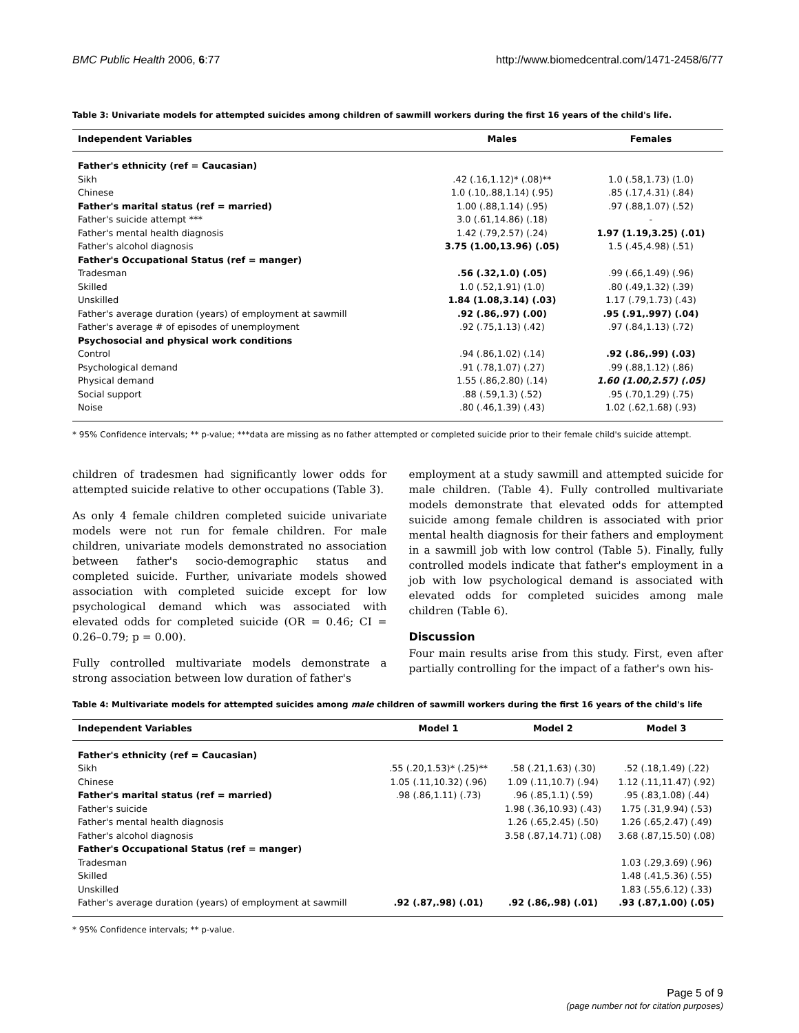BMC Public Health 2006, 6:77 http://www.biomedcentral.com/1471-2458/6/77
Table 3: Univariate models for attempted suicides among children of sawmill workers during the first 16 years of the child's life.
| Independent Variables | Males | Females |
| --- | --- | --- |
| Father's ethnicity (ref = Caucasian) | | |
| Sikh | .42 (.16,1.12)* (.08)** | 1.0 (.58,1.73) (1.0) |
| Chinese | 1.0 (.10,.88,1.14) (.95) | .85 (.17,4.31) (.84) |
| Father's marital status (ref = married) | 1.00 (.88,1.14) (.95) | .97 (.88,1.07) (.52) |
| Father's suicide attempt *** | 3.0 (.61,14.86) (.18) | - |
| Father's mental health diagnosis | 1.42 (.79,2.57) (.24) | 1.97 (1.19,3.25) (.01) |
| Father's alcohol diagnosis | 3.75 (1.00,13.96) (.05) | 1.5 (.45,4.98) (.51) |
| Father's Occupational Status (ref = manger) | | |
| Tradesman | .56 (.32,1.0) (.05) | .99 (.66,1.49) (.96) |
| Skilled | 1.0 (.52,1.91) (1.0) | .80 (.49,1.32) (.39) |
| Unskilled | 1.84 (1.08,3.14) (.03) | 1.17 (.79,1.73) (.43) |
| Father's average duration (years) of employment at sawmill | .92 (.86,.97) (.00) | .95 (.91,.997) (.04) |
| Father's average # of episodes of unemployment | .92 (.75,1.13) (.42) | .97 (.84,1.13) (.72) |
| Psychosocial and physical work conditions | | |
| Control | .94 (.86,1.02) (.14) | .92 (.86,.99) (.03) |
| Psychological demand | .91 (.78,1.07) (.27) | .99 (.88,1.12) (.86) |
| Physical demand | 1.55 (.86,2.80) (.14) | 1.60 (1.00,2.57) (.05) |
| Social support | .88 (.59,1.3) (.52) | .95 (.70,1.29) (.75) |
| Noise | .80 (.46,1.39) (.43) | 1.02 (.62,1.68) (.93) |
* 95% Confidence intervals; ** p-value; ***data are missing as no father attempted or completed suicide prior to their female child's suicide attempt.
children of tradesmen had significantly lower odds for attempted suicide relative to other occupations (Table 3).
As only 4 female children completed suicide univariate models were not run for female children. For male children, univariate models demonstrated no association between father's socio-demographic status and completed suicide. Further, univariate models showed association with completed suicide except for low psychological demand which was associated with elevated odds for completed suicide (OR = 0.46; CI = 0.26–0.79; p = 0.00).
Fully controlled multivariate models demonstrate a strong association between low duration of father's
employment at a study sawmill and attempted suicide for male children. (Table 4). Fully controlled multivariate models demonstrate that elevated odds for attempted suicide among female children is associated with prior mental health diagnosis for their fathers and employment in a sawmill job with low control (Table 5). Finally, fully controlled models indicate that father's employment in a job with low psychological demand is associated with elevated odds for completed suicides among male children (Table 6).
Discussion
Four main results arise from this study. First, even after partially controlling for the impact of a father's own his-
Table 4: Multivariate models for attempted suicides among male children of sawmill workers during the first 16 years of the child's life
| Independent Variables | Model 1 | Model 2 | Model 3 |
| --- | --- | --- | --- |
| Father's ethnicity (ref = Caucasian) | | | |
| Sikh | .55 (.20,1.53)* (.25)** | .58 (.21,1.63) (.30) | .52 (.18,1.49) (.22) |
| Chinese | 1.05 (.11,10.32) (.96) | 1.09 (.11,10.7) (.94) | 1.12 (.11,11.47) (.92) |
| Father's marital status (ref = married) | .98 (.86,1.11) (.73) | .96 (.85,1.1) (.59) | .95 (.83,1.08) (.44) |
| Father's suicide | | 1.98 (.36,10.93) (.43) | 1.75 (.31,9.94) (.53) |
| Father's mental health diagnosis | | 1.26 (.65,2.45) (.50) | 1.26 (.65,2.47) (.49) |
| Father's alcohol diagnosis | | 3.58 (.87,14.71) (.08) | 3.68 (.87,15.50) (.08) |
| Father's Occupational Status (ref = manger) | | | |
| Tradesman | | | 1.03 (.29,3.69) (.96) |
| Skilled | | | 1.48 (.41,5.36) (.55) |
| Unskilled | | | 1.83 (.55,6.12) (.33) |
| Father's average duration (years) of employment at sawmill | .92 (.87,.98) (.01) | .92 (.86,.98) (.01) | .93 (.87,1.00) (.05) |
* 95% Confidence intervals; ** p-value.
Page 5 of 9
(page number not for citation purposes)